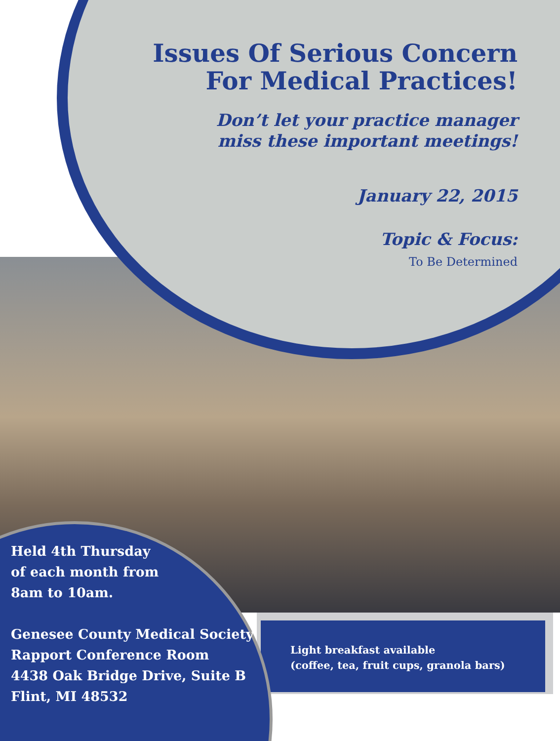Issues Of Serious Concern
For Medical Practices!
Don’t let your practice manager
miss these important meetings!
January 22, 2015
Topic & Focus:
To Be Determined
Held 4th Thursday
of each month from
8am to 10am.
Genesee County Medical Society
Rapport Conference Room
4438 Oak Bridge Drive, Suite B
Flint, MI 48532
Light breakfast available
(coffee, tea, fruit cups, granola bars)